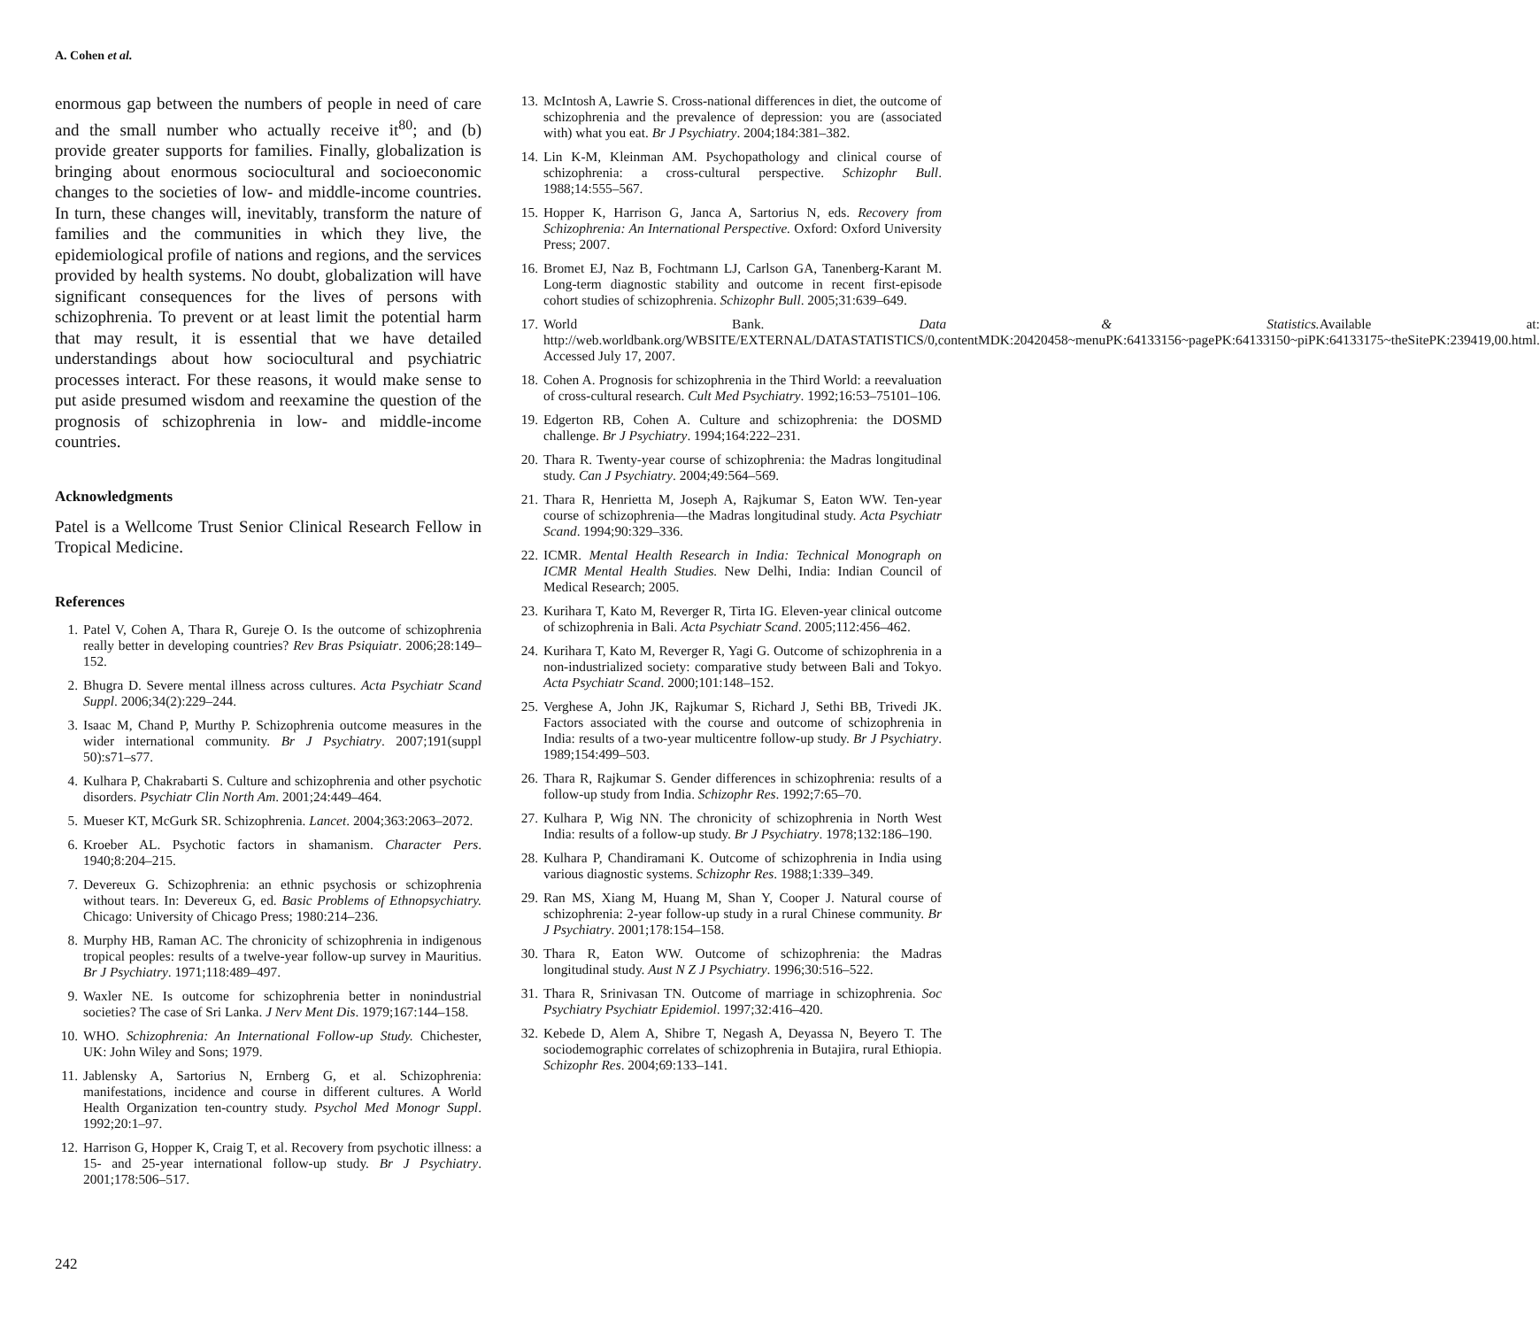A. Cohen et al.
enormous gap between the numbers of people in need of care and the small number who actually receive it<sup>80</sup>; and (b) provide greater supports for families. Finally, globalization is bringing about enormous sociocultural and socioeconomic changes to the societies of low- and middle-income countries. In turn, these changes will, inevitably, transform the nature of families and the communities in which they live, the epidemiological profile of nations and regions, and the services provided by health systems. No doubt, globalization will have significant consequences for the lives of persons with schizophrenia. To prevent or at least limit the potential harm that may result, it is essential that we have detailed understandings about how sociocultural and psychiatric processes interact. For these reasons, it would make sense to put aside presumed wisdom and reexamine the question of the prognosis of schizophrenia in low- and middle-income countries.
Acknowledgments
Patel is a Wellcome Trust Senior Clinical Research Fellow in Tropical Medicine.
References
1. Patel V, Cohen A, Thara R, Gureje O. Is the outcome of schizophrenia really better in developing countries? Rev Bras Psiquiatr. 2006;28:149–152.
2. Bhugra D. Severe mental illness across cultures. Acta Psychiatr Scand Suppl. 2006;34(2):229–244.
3. Isaac M, Chand P, Murthy P. Schizophrenia outcome measures in the wider international community. Br J Psychiatry. 2007;191(suppl 50):s71–s77.
4. Kulhara P, Chakrabarti S. Culture and schizophrenia and other psychotic disorders. Psychiatr Clin North Am. 2001;24:449–464.
5. Mueser KT, McGurk SR. Schizophrenia. Lancet. 2004;363:2063–2072.
6. Kroeber AL. Psychotic factors in shamanism. Character Pers. 1940;8:204–215.
7. Devereux G. Schizophrenia: an ethnic psychosis or schizophrenia without tears. In: Devereux G, ed. Basic Problems of Ethnopsychiatry. Chicago: University of Chicago Press; 1980:214–236.
8. Murphy HB, Raman AC. The chronicity of schizophrenia in indigenous tropical peoples: results of a twelve-year follow-up survey in Mauritius. Br J Psychiatry. 1971;118:489–497.
9. Waxler NE. Is outcome for schizophrenia better in nonindustrial societies? The case of Sri Lanka. J Nerv Ment Dis. 1979;167:144–158.
10. WHO. Schizophrenia: An International Follow-up Study. Chichester, UK: John Wiley and Sons; 1979.
11. Jablensky A, Sartorius N, Ernberg G, et al. Schizophrenia: manifestations, incidence and course in different cultures. A World Health Organization ten-country study. Psychol Med Monogr Suppl. 1992;20:1–97.
12. Harrison G, Hopper K, Craig T, et al. Recovery from psychotic illness: a 15- and 25-year international follow-up study. Br J Psychiatry. 2001;178:506–517.
13. McIntosh A, Lawrie S. Cross-national differences in diet, the outcome of schizophrenia and the prevalence of depression: you are (associated with) what you eat. Br J Psychiatry. 2004;184:381–382.
14. Lin K-M, Kleinman AM. Psychopathology and clinical course of schizophrenia: a cross-cultural perspective. Schizophr Bull. 1988;14:555–567.
15. Hopper K, Harrison G, Janca A, Sartorius N, eds. Recovery from Schizophrenia: An International Perspective. Oxford: Oxford University Press; 2007.
16. Bromet EJ, Naz B, Fochtmann LJ, Carlson GA, Tanenberg-Karant M. Long-term diagnostic stability and outcome in recent first-episode cohort studies of schizophrenia. Schizophr Bull. 2005;31:639–649.
17. World Bank. Data & Statistics. Available at: http://web.worldbank.org/WBSITE/EXTERNAL/DATASTATISTICS/0,contentMDK:20420458~menuPK:64133156~pagePK:64133150~piPK:64133175~theSitePK:239419,00.html. Accessed July 17, 2007.
18. Cohen A. Prognosis for schizophrenia in the Third World: a reevaluation of cross-cultural research. Cult Med Psychiatry. 1992;16:53–75101–106.
19. Edgerton RB, Cohen A. Culture and schizophrenia: the DOSMD challenge. Br J Psychiatry. 1994;164:222–231.
20. Thara R. Twenty-year course of schizophrenia: the Madras longitudinal study. Can J Psychiatry. 2004;49:564–569.
21. Thara R, Henrietta M, Joseph A, Rajkumar S, Eaton WW. Ten-year course of schizophrenia—the Madras longitudinal study. Acta Psychiatr Scand. 1994;90:329–336.
22. ICMR. Mental Health Research in India: Technical Monograph on ICMR Mental Health Studies. New Delhi, India: Indian Council of Medical Research; 2005.
23. Kurihara T, Kato M, Reverger R, Tirta IG. Eleven-year clinical outcome of schizophrenia in Bali. Acta Psychiatr Scand. 2005;112:456–462.
24. Kurihara T, Kato M, Reverger R, Yagi G. Outcome of schizophrenia in a non-industrialized society: comparative study between Bali and Tokyo. Acta Psychiatr Scand. 2000;101:148–152.
25. Verghese A, John JK, Rajkumar S, Richard J, Sethi BB, Trivedi JK. Factors associated with the course and outcome of schizophrenia in India: results of a two-year multicentre follow-up study. Br J Psychiatry. 1989;154:499–503.
26. Thara R, Rajkumar S. Gender differences in schizophrenia: results of a follow-up study from India. Schizophr Res. 1992;7:65–70.
27. Kulhara P, Wig NN. The chronicity of schizophrenia in North West India: results of a follow-up study. Br J Psychiatry. 1978;132:186–190.
28. Kulhara P, Chandiramani K. Outcome of schizophrenia in India using various diagnostic systems. Schizophr Res. 1988;1:339–349.
29. Ran MS, Xiang M, Huang M, Shan Y, Cooper J. Natural course of schizophrenia: 2-year follow-up study in a rural Chinese community. Br J Psychiatry. 2001;178:154–158.
30. Thara R, Eaton WW. Outcome of schizophrenia: the Madras longitudinal study. Aust N Z J Psychiatry. 1996;30:516–522.
31. Thara R, Srinivasan TN. Outcome of marriage in schizophrenia. Soc Psychiatry Psychiatr Epidemiol. 1997;32:416–420.
32. Kebede D, Alem A, Shibre T, Negash A, Deyassa N, Beyero T. The sociodemographic correlates of schizophrenia in Butajira, rural Ethiopia. Schizophr Res. 2004;69:133–141.
242